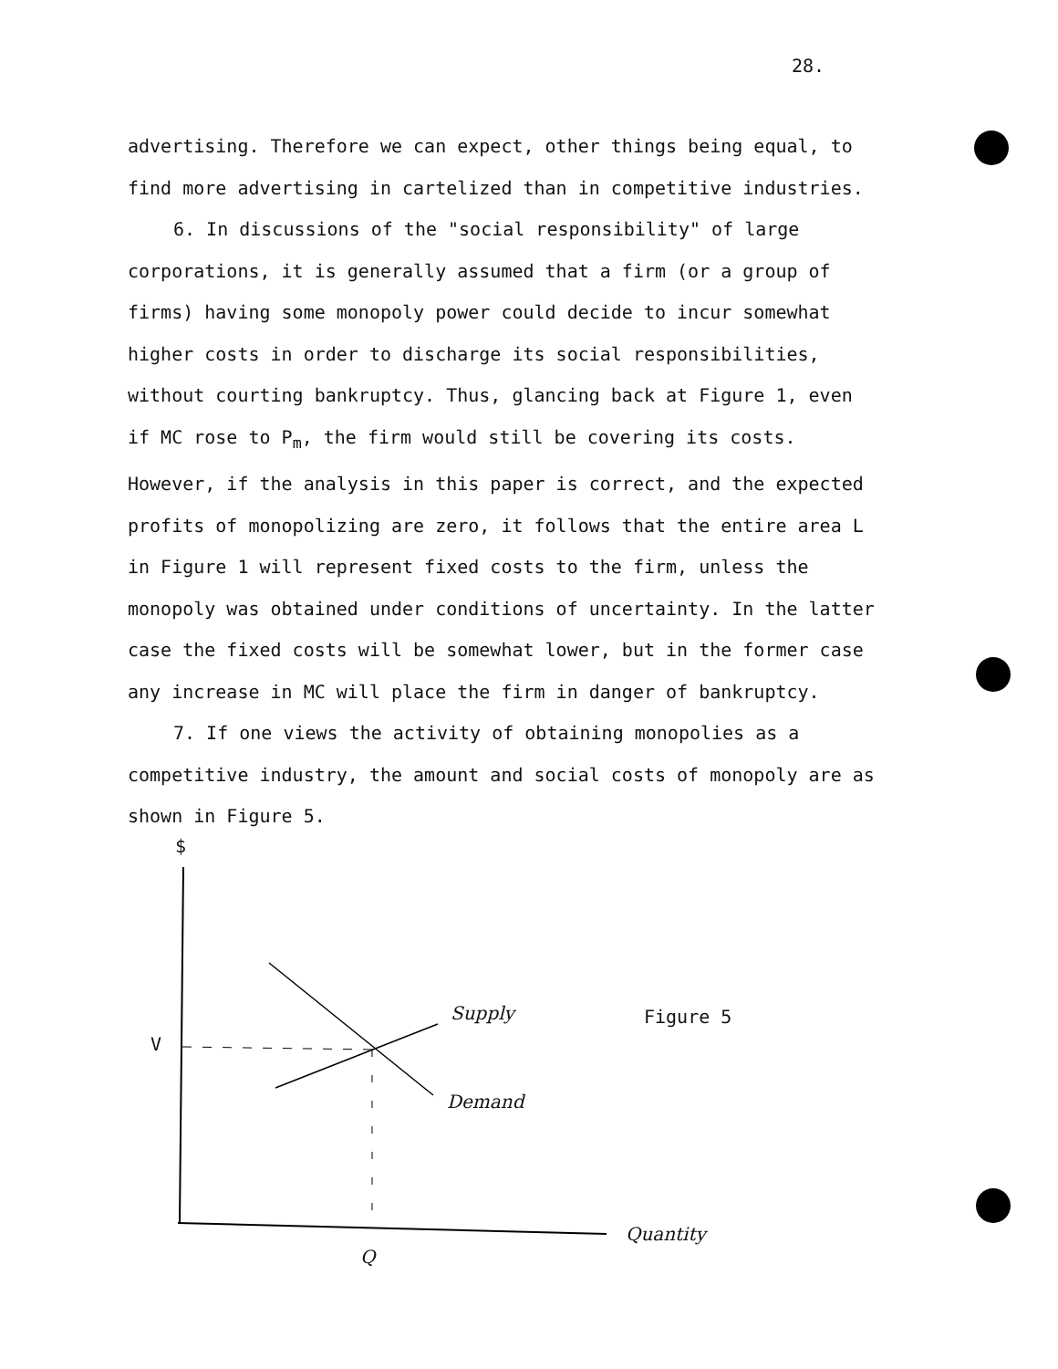28.
advertising. Therefore we can expect, other things being equal, to find more advertising in cartelized than in competitive industries.
6. In discussions of the "social responsibility" of large corporations, it is generally assumed that a firm (or a group of firms) having some monopoly power could decide to incur somewhat higher costs in order to discharge its social responsibilities, without courting bankruptcy. Thus, glancing back at Figure 1, even if MC rose to P<sub>m</sub>, the firm would still be covering its costs. However, if the analysis in this paper is correct, and the expected profits of monopolizing are zero, it follows that the entire area L in Figure 1 will represent fixed costs to the firm, unless the monopoly was obtained under conditions of uncertainty. In the latter case the fixed costs will be somewhat lower, but in the former case any increase in MC will place the firm in danger of bankruptcy.
7. If one views the activity of obtaining monopolies as a competitive industry, the amount and social costs of monopoly are as shown in Figure 5.
$
V
Supply
Demand
Figure 5
Quantity
Q